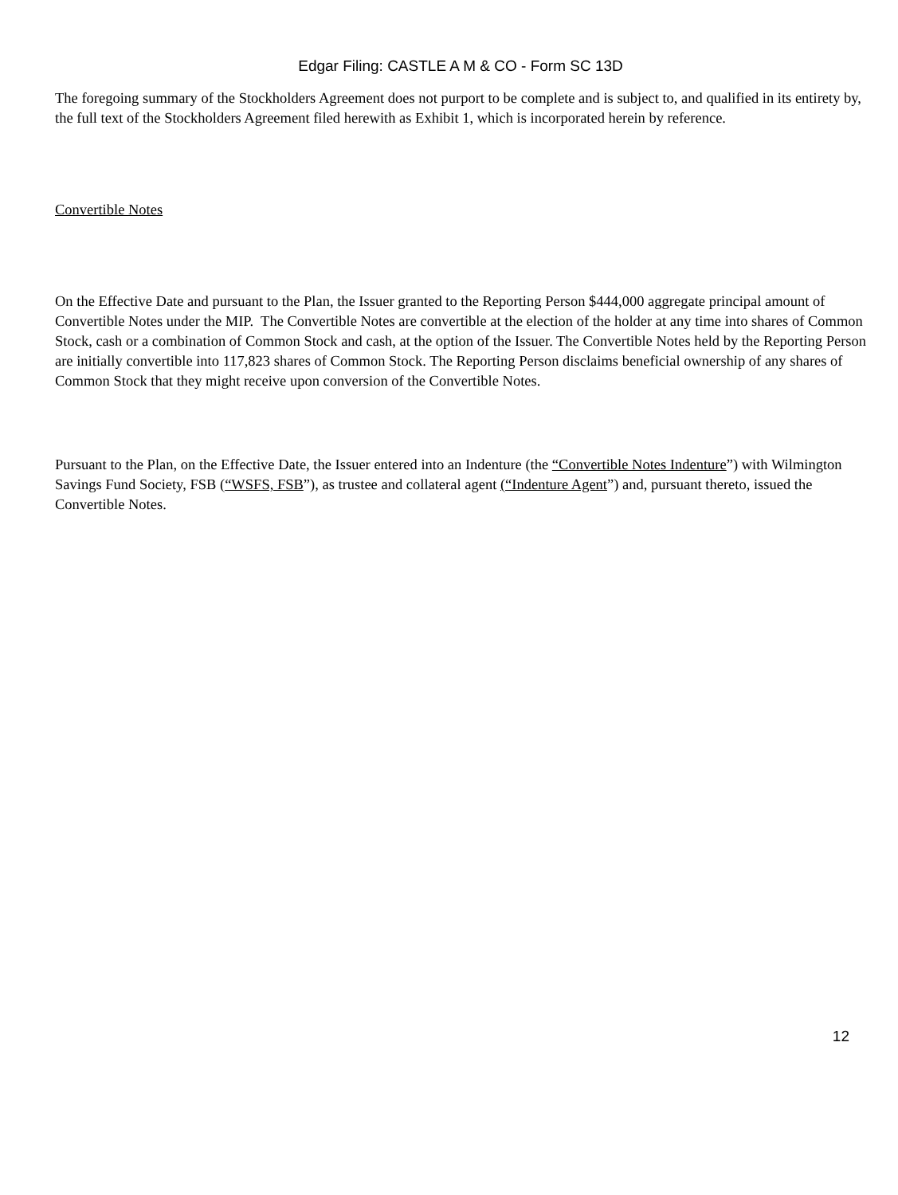Edgar Filing: CASTLE A M & CO - Form SC 13D
The foregoing summary of the Stockholders Agreement does not purport to be complete and is subject to, and qualified in its entirety by, the full text of the Stockholders Agreement filed herewith as Exhibit 1, which is incorporated herein by reference.
Convertible Notes
On the Effective Date and pursuant to the Plan, the Issuer granted to the Reporting Person $444,000 aggregate principal amount of Convertible Notes under the MIP. The Convertible Notes are convertible at the election of the holder at any time into shares of Common Stock, cash or a combination of Common Stock and cash, at the option of the Issuer. The Convertible Notes held by the Reporting Person are initially convertible into 117,823 shares of Common Stock. The Reporting Person disclaims beneficial ownership of any shares of Common Stock that they might receive upon conversion of the Convertible Notes.
Pursuant to the Plan, on the Effective Date, the Issuer entered into an Indenture (the “Convertible Notes Indenture”) with Wilmington Savings Fund Society, FSB (“WSFS, FSB”), as trustee and collateral agent (“Indenture Agent”) and, pursuant thereto, issued the Convertible Notes.
12